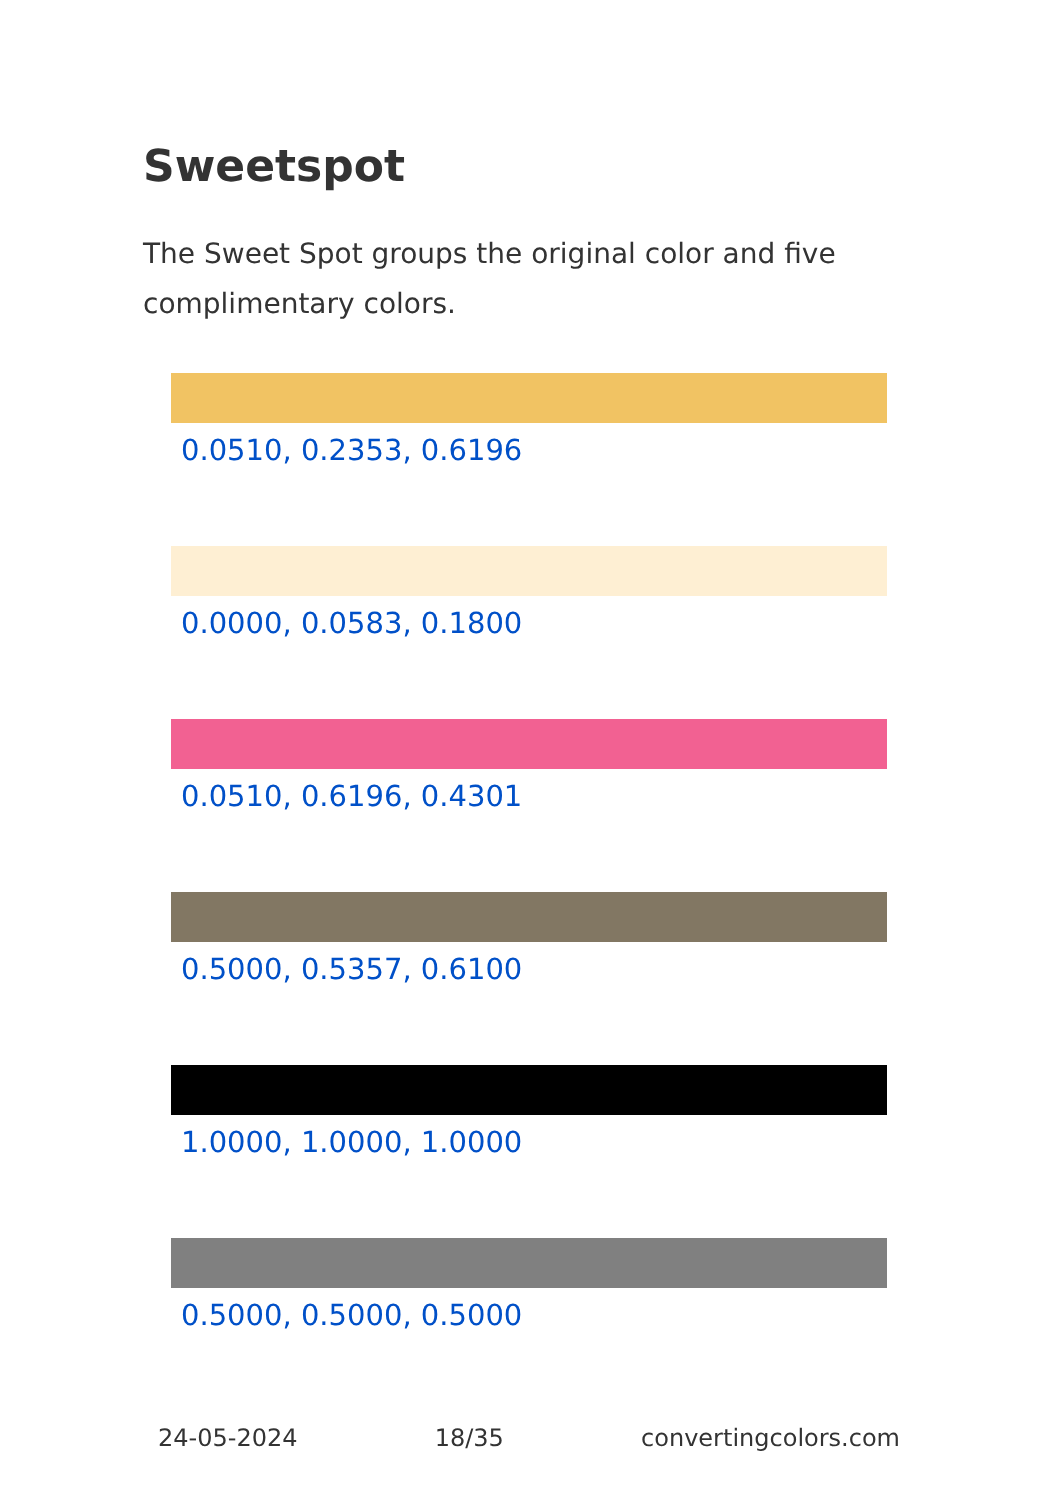Sweetspot
The Sweet Spot groups the original color and five complimentary colors.
0.0510, 0.2353, 0.6196
0.0000, 0.0583, 0.1800
0.0510, 0.6196, 0.4301
0.5000, 0.5357, 0.6100
1.0000, 1.0000, 1.0000
0.5000, 0.5000, 0.5000
24-05-2024 18/35 convertingcolors.com